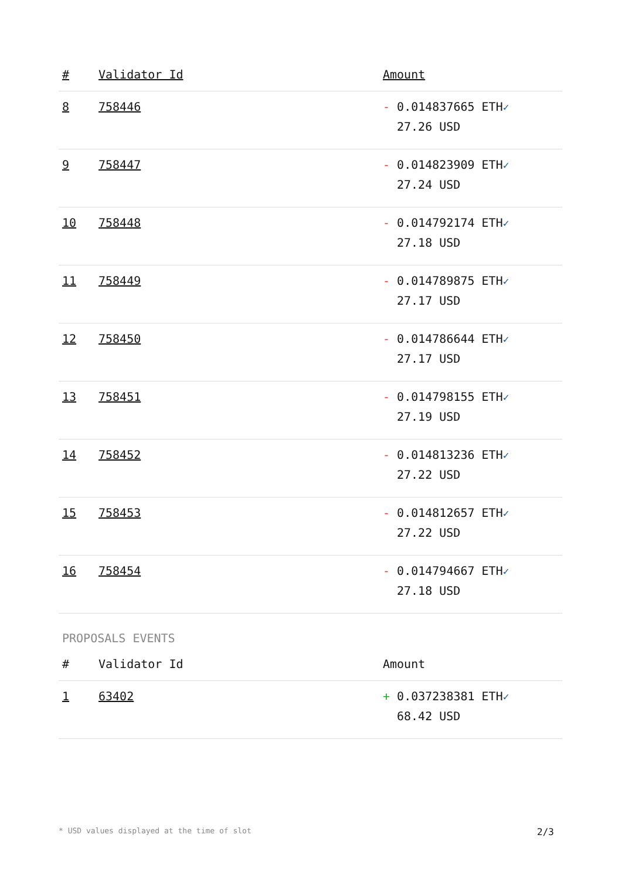| # | Validator Id | Amount |
| --- | --- | --- |
| 8 | 758446 | - 0.014837665 ETH ✓ 27.26 USD |
| 9 | 758447 | - 0.014823909 ETH ✓ 27.24 USD |
| 10 | 758448 | - 0.014792174 ETH ✓ 27.18 USD |
| 11 | 758449 | - 0.014789875 ETH ✓ 27.17 USD |
| 12 | 758450 | - 0.014786644 ETH ✓ 27.17 USD |
| 13 | 758451 | - 0.014798155 ETH ✓ 27.19 USD |
| 14 | 758452 | - 0.014813236 ETH ✓ 27.22 USD |
| 15 | 758453 | - 0.014812657 ETH ✓ 27.22 USD |
| 16 | 758454 | - 0.014794667 ETH ✓ 27.18 USD |
PROPOSALS EVENTS
| # | Validator Id | Amount |
| --- | --- | --- |
| 1 | 63402 | + 0.037238381 ETH ✓ 68.42 USD |
* USD values displayed at the time of slot 2/3